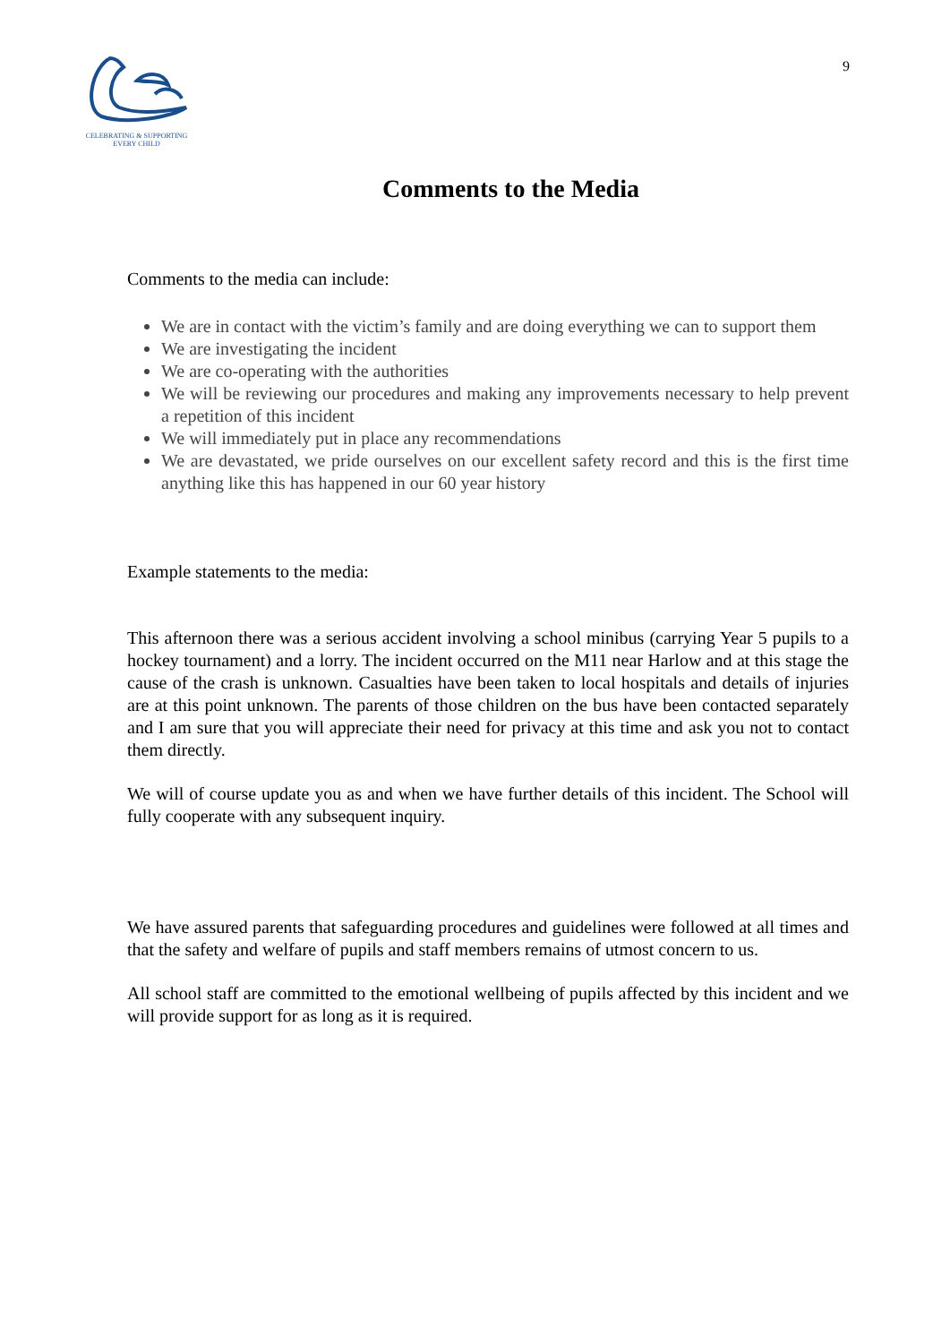CELEBRATING & SUPPORTING
EVERY CHILD
9
Comments to the Media
Comments to the media can include:
We are in contact with the victim’s family and are doing everything we can to support them
We are investigating the incident
We are co-operating with the authorities
We will be reviewing our procedures and making any improvements necessary to help prevent a repetition of this incident
We will immediately put in place any recommendations
We are devastated, we pride ourselves on our excellent safety record and this is the first time anything like this has happened in our 60 year history
Example statements to the media:
This afternoon there was a serious accident involving a school minibus (carrying Year 5 pupils to a hockey tournament) and a lorry. The incident occurred on the M11 near Harlow and at this stage the cause of the crash is unknown. Casualties have been taken to local hospitals and details of injuries are at this point unknown. The parents of those children on the bus have been contacted separately and I am sure that you will appreciate their need for privacy at this time and ask you not to contact them directly.
We will of course update you as and when we have further details of this incident. The School will fully cooperate with any subsequent inquiry.
We have assured parents that safeguarding procedures and guidelines were followed at all times and that the safety and welfare of pupils and staff members remains of utmost concern to us.
All school staff are committed to the emotional wellbeing of pupils affected by this incident and we will provide support for as long as it is required.